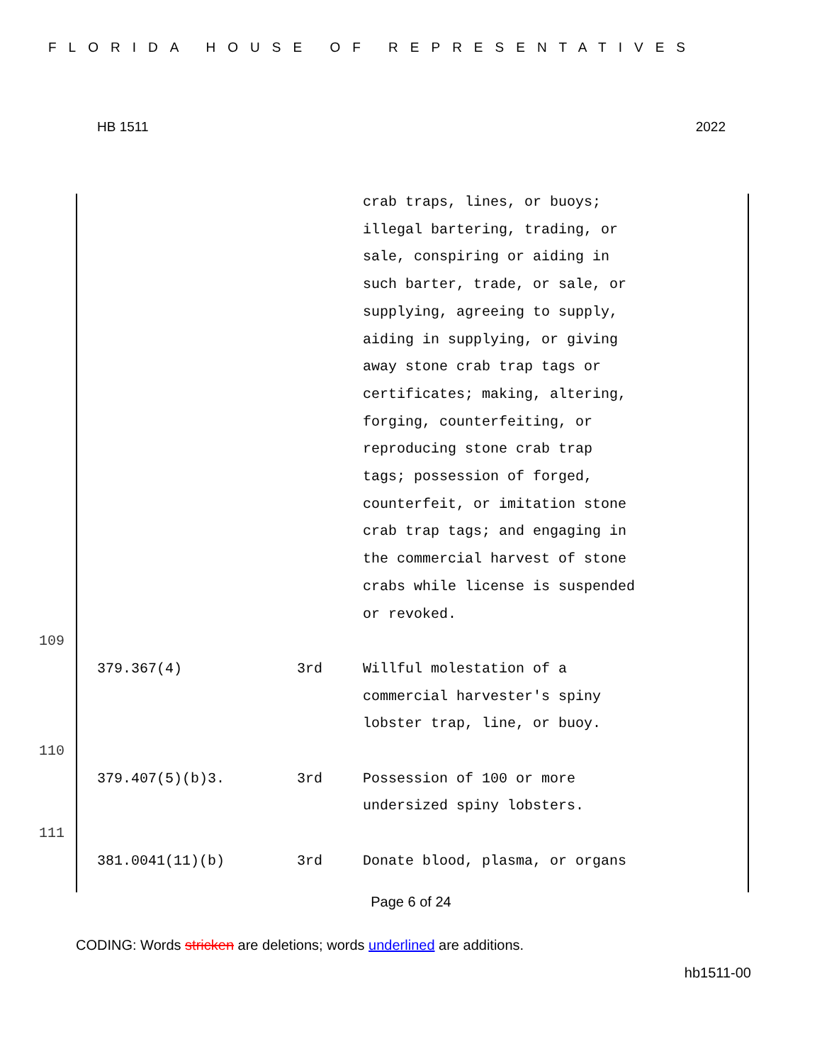FLORIDA HOUSE OF REPRESENTATIVES
HB 1511 2022
crab traps, lines, or buoys;
illegal bartering, trading, or
sale, conspiring or aiding in
such barter, trade, or sale, or
supplying, agreeing to supply,
aiding in supplying, or giving
away stone crab trap tags or
certificates; making, altering,
forging, counterfeiting, or
reproducing stone crab trap
tags; possession of forged,
counterfeit, or imitation stone
crab trap tags; and engaging in
the commercial harvest of stone
crabs while license is suspended
or revoked.
109
379.367(4) 3rd Willful molestation of a
commercial harvester's spiny
lobster trap, line, or buoy.
110
379.407(5)(b)3. 3rd Possession of 100 or more
undersized spiny lobsters.
111
381.0041(11)(b) 3rd Donate blood, plasma, or organs
Page 6 of 24
CODING: Words stricken are deletions; words underlined are additions.
hb1511-00